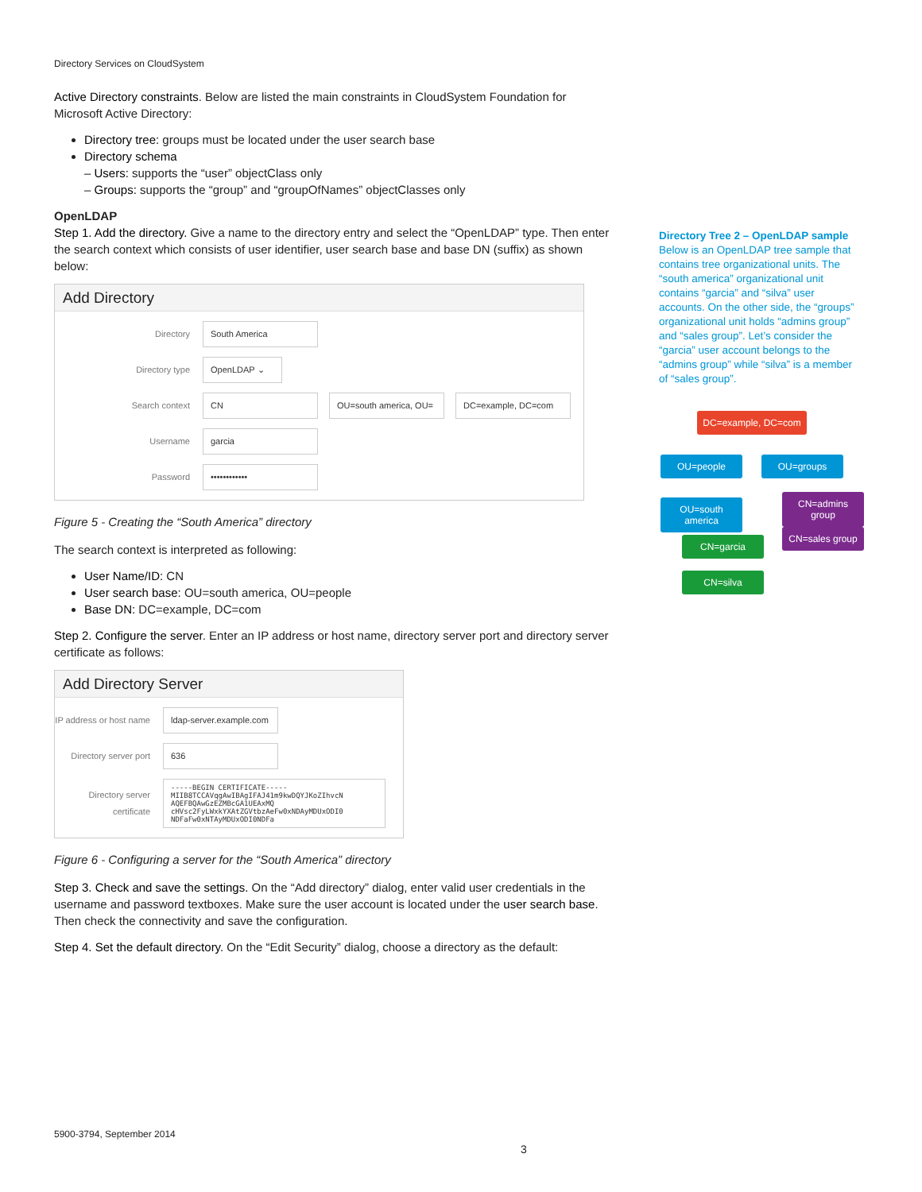Directory Services on CloudSystem
Active Directory constraints. Below are listed the main constraints in CloudSystem Foundation for Microsoft Active Directory:
Directory tree: groups must be located under the user search base
Directory schema
– Users: supports the “user” objectClass only
– Groups: supports the “group” and “groupOfNames” objectClasses only
OpenLDAP
Step 1. Add the directory. Give a name to the directory entry and select the “OpenLDAP” type. Then enter the search context which consists of user identifier, user search base and base DN (suffix) as shown below:
Add Directory
Directory South America
Directory type OpenLDAP ⌄
Search context CN OU=south america, OU= DC=example, DC=com
Username garcia
Password ••••••••••••
Figure 5 - Creating the “South America” directory
The search context is interpreted as following:
User Name/ID: CN
User search base: OU=south america, OU=people
Base DN: DC=example, DC=com
Step 2. Configure the server. Enter an IP address or host name, directory server port and directory server certificate as follows:
Add Directory Server
IP address or host name ldap-server.example.com
Directory server port 636
Directory server certificate -----BEGIN CERTIFICATE-----
MIIB8TCCAVqgAwIBAgIFAJ41m9kwDQYJKoZIhvcN
AQEFBQAwGzEZMBcGA1UEAxMQ
cHVsc2FyLWxkYXAtZGVtbzAeFw0xNDAyMDUxODI0
NDFaFw0xNTAyMDUxODI0NDFa
Figure 6 - Configuring a server for the “South America” directory
Step 3. Check and save the settings. On the “Add directory” dialog, enter valid user credentials in the username and password textboxes. Make sure the user account is located under the user search base. Then check the connectivity and save the configuration.
Step 4. Set the default directory. On the “Edit Security” dialog, choose a directory as the default:
Directory Tree 2 – OpenLDAP sample
Below is an OpenLDAP tree sample that contains tree organizational units. The “south america” organizational unit contains “garcia” and “silva” user accounts. On the other side, the “groups” organizational unit holds “admins group” and “sales group”. Let’s consider the “garcia” user account belongs to the “admins group” while “silva” is a member of “sales group”.
DC=example, DC=com
OU=people OU=groups
OU=south america
CN=admins group
CN=sales group
CN=garcia
CN=silva
5900-3794, September 2014
3